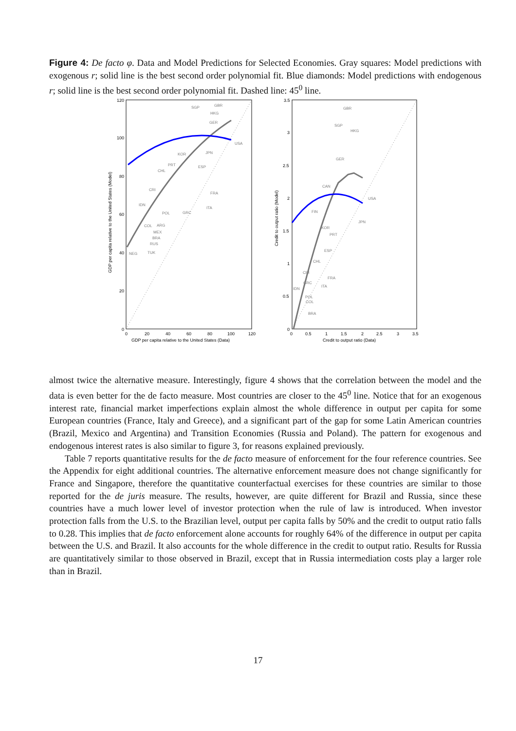Figure 4: De facto φ. Data and Model Predictions for Selected Economies. Gray squares: Model predictions with exogenous r; solid line is the best second order polynomial fit. Blue diamonds: Model predictions with endogenous r; solid line is the best second order polynomial fit. Dashed line: 45<sup>0</sup> line.
120
100
80
60
40
20
0
0
20
40
60
80
100
120
GDP per capita relative to the United States (Data)
GDP per capita relative to the United States (Model)
SGP
GBR
HKG
GER
USA
KOR
JPN
PRT
ESP
CHL
CRI
FRA
IDN
ITA
POL
GRC
COL
ARG
MEX
BRA
RUS
TUK
NEG
3.5
3
2.5
2
1.5
1
0.5
0
0
0.5
1
1.5
2
2.5
3
3.5
Credit to output ratio (Data)
Credit to output ratio (Model)
GBR
SGP
HKG
GER
CAN
USA
FIN
JPN
KOR
PRT
ESP
CHL
CRI
FRA
GRC
ITA
IDN
POL
COL
BRA
almost twice the alternative measure. Interestingly, figure 4 shows that the correlation between the model and the data is even better for the de facto measure. Most countries are closer to the 45<sup>0</sup> line. Notice that for an exogenous interest rate, financial market imperfections explain almost the whole difference in output per capita for some European countries (France, Italy and Greece), and a significant part of the gap for some Latin American countries (Brazil, Mexico and Argentina) and Transition Economies (Russia and Poland). The pattern for exogenous and endogenous interest rates is also similar to figure 3, for reasons explained previously.
Table 7 reports quantitative results for the de facto measure of enforcement for the four reference countries. See the Appendix for eight additional countries. The alternative enforcement measure does not change significantly for France and Singapore, therefore the quantitative counterfactual exercises for these countries are similar to those reported for the de juris measure. The results, however, are quite different for Brazil and Russia, since these countries have a much lower level of investor protection when the rule of law is introduced. When investor protection falls from the U.S. to the Brazilian level, output per capita falls by 50% and the credit to output ratio falls to 0.28. This implies that de facto enforcement alone accounts for roughly 64% of the difference in output per capita between the U.S. and Brazil. It also accounts for the whole difference in the credit to output ratio. Results for Russia are quantitatively similar to those observed in Brazil, except that in Russia intermediation costs play a larger role than in Brazil.
17